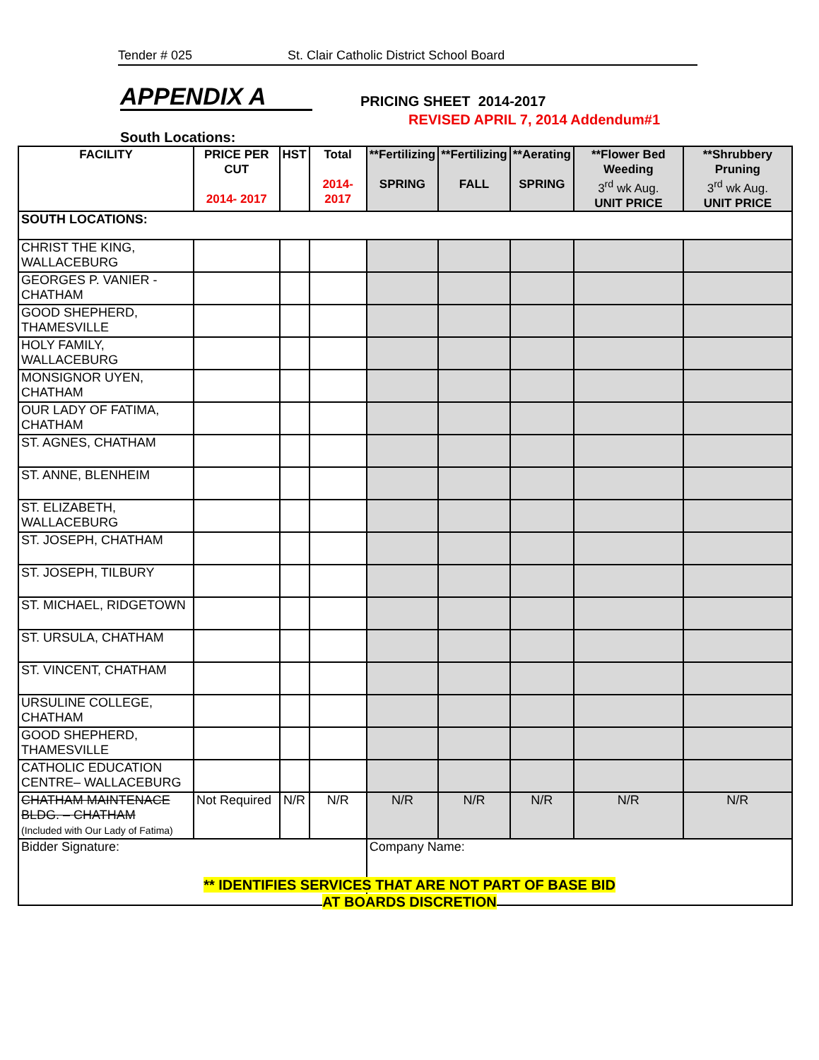Tender # 025 St. Clair Catholic District School Board
APPENDIX A PRICING SHEET 2014-2017
REVISED APRIL 7, 2014 Addendum#1
South Locations:
| FACILITY | PRICE PER CUT 2014- 2017 | HST | Total 2014- 2017 | **Fertilizing SPRING | **Fertilizing FALL | **Aerating SPRING | **Flower Bed Weeding 3<sup>rd</sup> wk Aug. UNIT PRICE | **Shrubbery Pruning 3<sup>rd</sup> wk Aug. UNIT PRICE |
| --- | --- | --- | --- | --- | --- | --- | --- | --- |
| SOUTH LOCATIONS: | | | | | | | | |
| CHRIST THE KING, WALLACEBURG | | | | | | | | |
| GEORGES P. VANIER - CHATHAM | | | | | | | | |
| GOOD SHEPHERD, THAMESVILLE | | | | | | | | |
| HOLY FAMILY, WALLACEBURG | | | | | | | | |
| MONSIGNOR UYEN, CHATHAM | | | | | | | | |
| OUR LADY OF FATIMA, CHATHAM | | | | | | | | |
| ST. AGNES, CHATHAM | | | | | | | | |
| ST. ANNE, BLENHEIM | | | | | | | | |
| ST. ELIZABETH, WALLACEBURG | | | | | | | | |
| ST. JOSEPH, CHATHAM | | | | | | | | |
| ST. JOSEPH, TILBURY | | | | | | | | |
| ST. MICHAEL, RIDGETOWN | | | | | | | | |
| ST. URSULA, CHATHAM | | | | | | | | |
| ST. VINCENT, CHATHAM | | | | | | | | |
| URSULINE COLLEGE, CHATHAM | | | | | | | | |
| GOOD SHEPHERD, THAMESVILLE | | | | | | | | |
| CATHOLIC EDUCATION CENTRE– WALLACEBURG | | | | | | | | |
| CHATHAM MAINTENACE BLDG. – CHATHAM (Included with Our Lady of Fatima) | Not Required | N/R | N/R | N/R | N/R | N/R | N/R | N/R |
| Bidder Signature: | | | | Company Name: | | | | |
** IDENTIFIES SERVICES THAT ARE NOT PART OF BASE BID
AT BOARDS DISCRETION